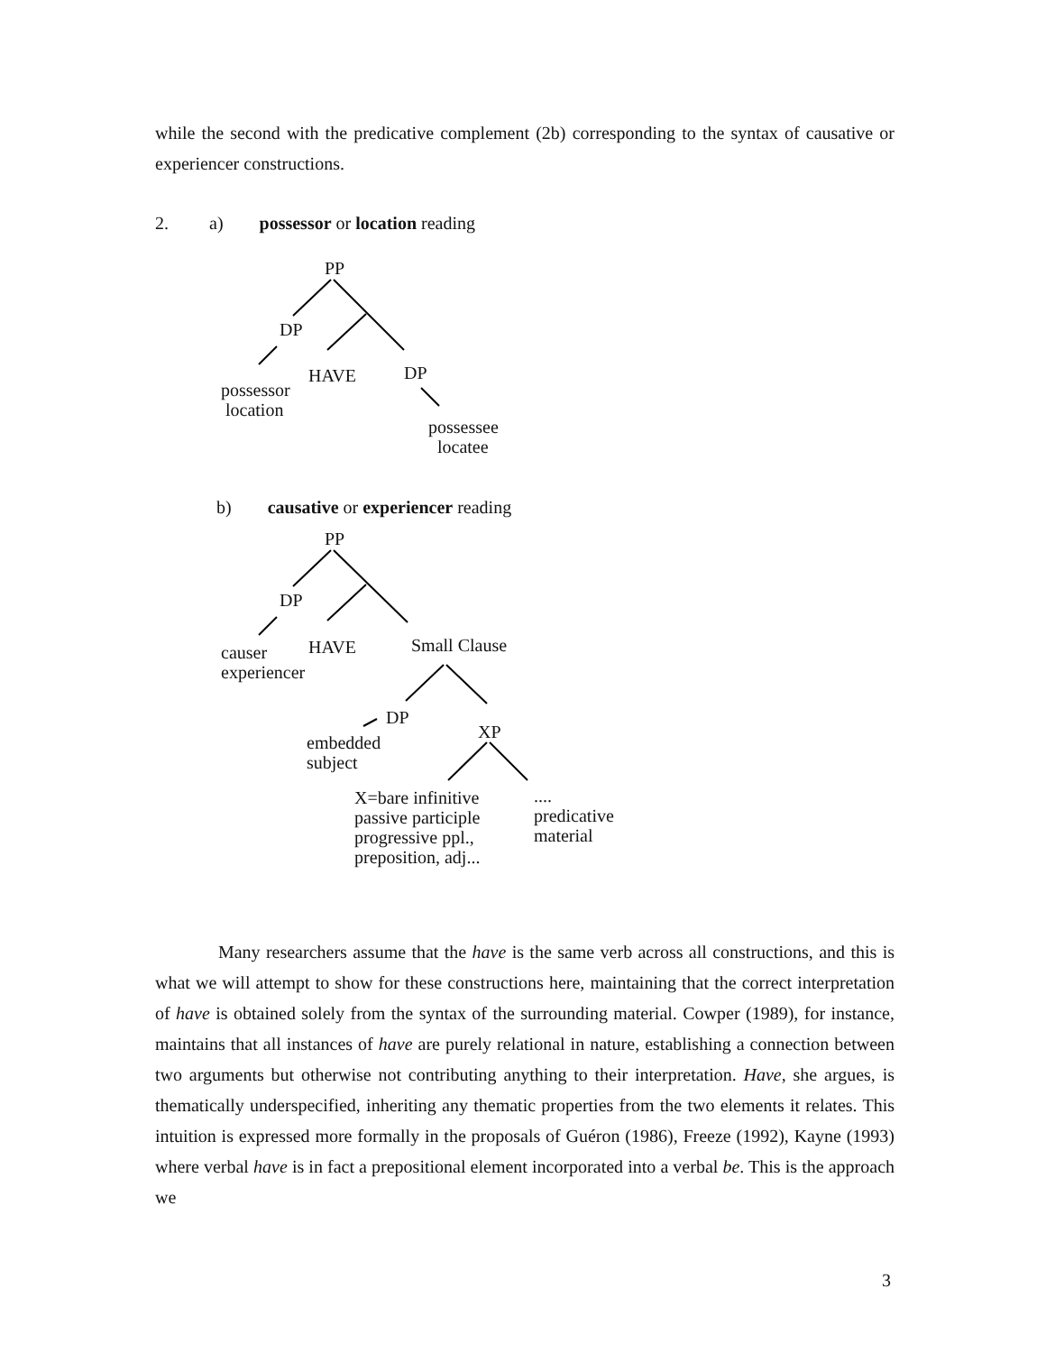while the second with the predicative complement (2b) corresponding to the syntax of causative or experiencer constructions.
2. a) possessor or location reading
PP
DP
HAVE DP
possessor
location
possessee
locatee
b) causative or experiencer reading
PP
DP
HAVE Small Clause
causer
experiencer
DP
XP
embedded
subject
X=bare infinitive
passive participle
progressive ppl.,
preposition, adj...
....
predicative
material
Many researchers assume that the have is the same verb across all constructions, and this is what we will attempt to show for these constructions here, maintaining that the correct interpretation of have is obtained solely from the syntax of the surrounding material. Cowper (1989), for instance, maintains that all instances of have are purely relational in nature, establishing a connection between two arguments but otherwise not contributing anything to their interpretation. Have, she argues, is thematically underspecified, inheriting any thematic properties from the two elements it relates. This intuition is expressed more formally in the proposals of Guéron (1986), Freeze (1992), Kayne (1993) where verbal have is in fact a prepositional element incorporated into a verbal be. This is the approach we
3